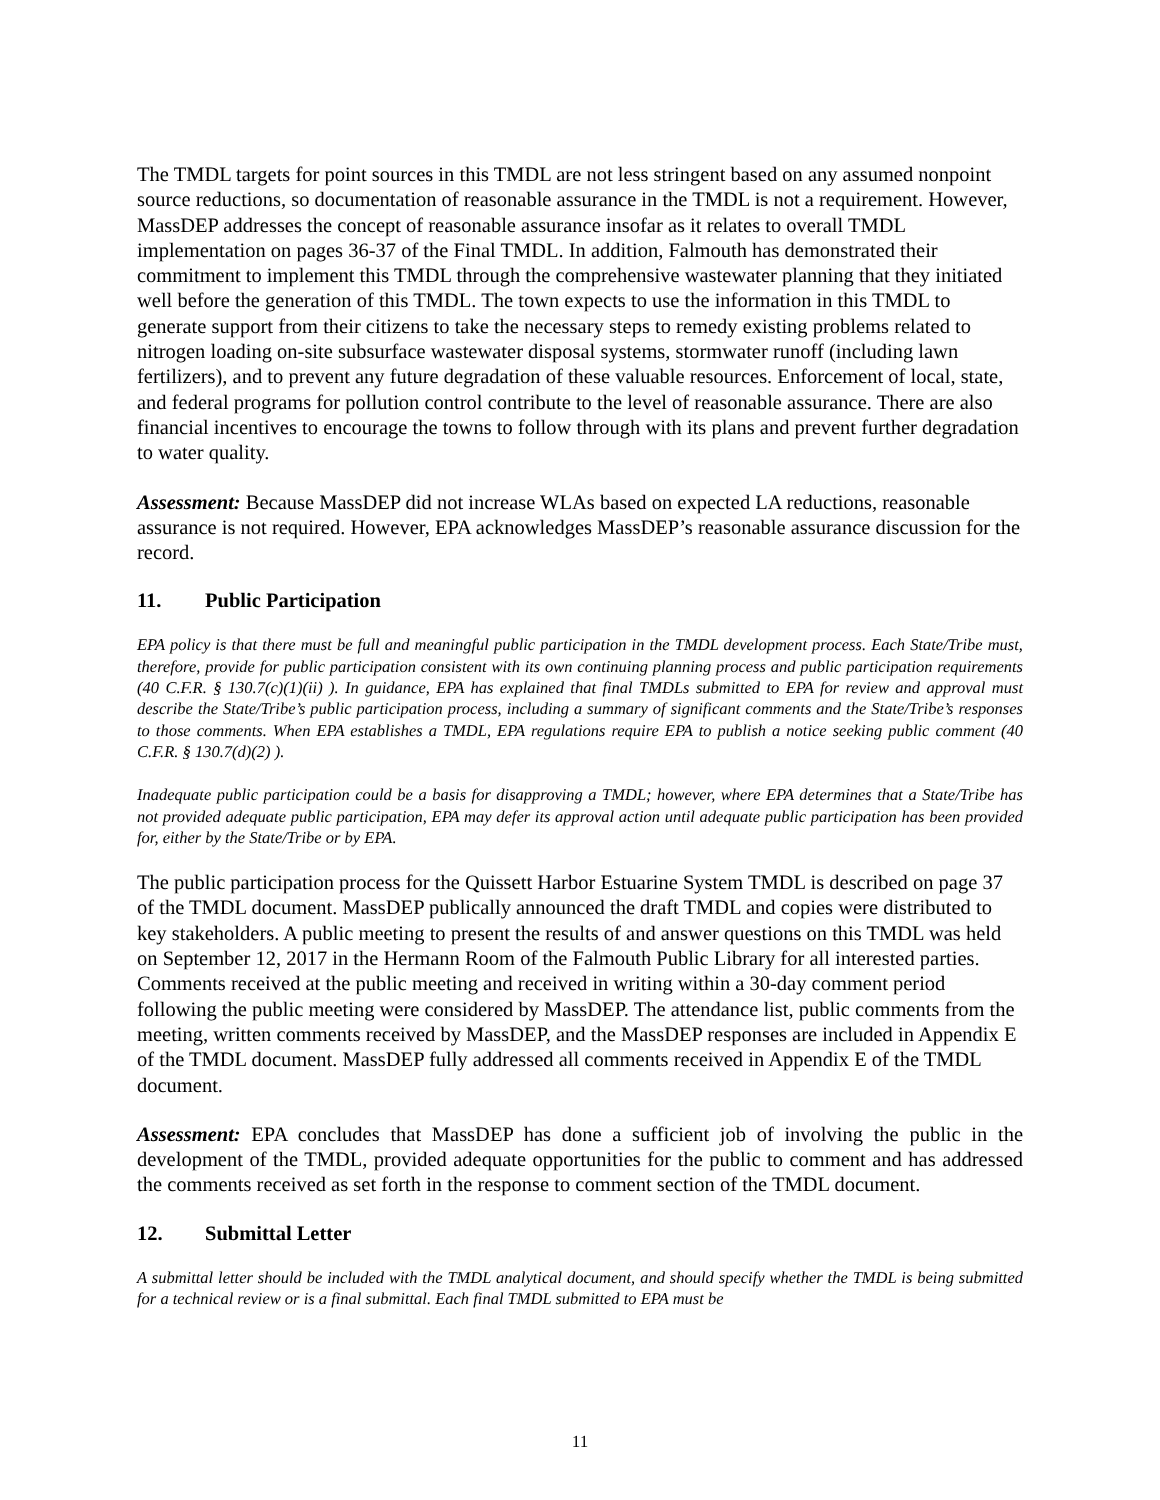The TMDL targets for point sources in this TMDL are not less stringent based on any assumed nonpoint source reductions, so documentation of reasonable assurance in the TMDL is not a requirement. However, MassDEP addresses the concept of reasonable assurance insofar as it relates to overall TMDL implementation on pages 36-37 of the Final TMDL. In addition, Falmouth has demonstrated their commitment to implement this TMDL through the comprehensive wastewater planning that they initiated well before the generation of this TMDL. The town expects to use the information in this TMDL to generate support from their citizens to take the necessary steps to remedy existing problems related to nitrogen loading on-site subsurface wastewater disposal systems, stormwater runoff (including lawn fertilizers), and to prevent any future degradation of these valuable resources. Enforcement of local, state, and federal programs for pollution control contribute to the level of reasonable assurance. There are also financial incentives to encourage the towns to follow through with its plans and prevent further degradation to water quality.
Assessment: Because MassDEP did not increase WLAs based on expected LA reductions, reasonable assurance is not required. However, EPA acknowledges MassDEP’s reasonable assurance discussion for the record.
11. Public Participation
EPA policy is that there must be full and meaningful public participation in the TMDL development process. Each State/Tribe must, therefore, provide for public participation consistent with its own continuing planning process and public participation requirements (40 C.F.R. § 130.7(c)(1)(ii) ). In guidance, EPA has explained that final TMDLs submitted to EPA for review and approval must describe the State/Tribe’s public participation process, including a summary of significant comments and the State/Tribe’s responses to those comments. When EPA establishes a TMDL, EPA regulations require EPA to publish a notice seeking public comment (40 C.F.R. § 130.7(d)(2) ).
Inadequate public participation could be a basis for disapproving a TMDL; however, where EPA determines that a State/Tribe has not provided adequate public participation, EPA may defer its approval action until adequate public participation has been provided for, either by the State/Tribe or by EPA.
The public participation process for the Quissett Harbor Estuarine System TMDL is described on page 37 of the TMDL document. MassDEP publically announced the draft TMDL and copies were distributed to key stakeholders. A public meeting to present the results of and answer questions on this TMDL was held on September 12, 2017 in the Hermann Room of the Falmouth Public Library for all interested parties. Comments received at the public meeting and received in writing within a 30-day comment period following the public meeting were considered by MassDEP. The attendance list, public comments from the meeting, written comments received by MassDEP, and the MassDEP responses are included in Appendix E of the TMDL document. MassDEP fully addressed all comments received in Appendix E of the TMDL document.
Assessment: EPA concludes that MassDEP has done a sufficient job of involving the public in the development of the TMDL, provided adequate opportunities for the public to comment and has addressed the comments received as set forth in the response to comment section of the TMDL document.
12. Submittal Letter
A submittal letter should be included with the TMDL analytical document, and should specify whether the TMDL is being submitted for a technical review or is a final submittal. Each final TMDL submitted to EPA must be
11